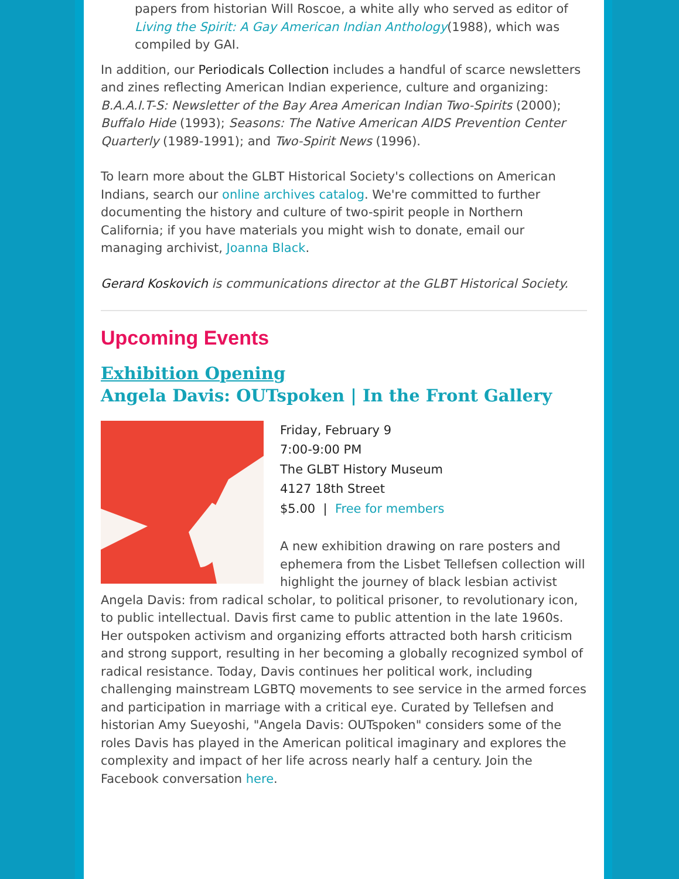papers from historian Will Roscoe, a white ally who served as editor of Living the Spirit: A Gay American Indian Anthology(1988), which was compiled by GAI.
In addition, our Periodicals Collection includes a handful of scarce newsletters and zines reflecting American Indian experience, culture and organizing: B.A.A.I.T-S: Newsletter of the Bay Area American Indian Two-Spirits (2000); Buffalo Hide (1993); Seasons: The Native American AIDS Prevention Center Quarterly (1989-1991); and Two-Spirit News (1996).
To learn more about the GLBT Historical Society's collections on American Indians, search our online archives catalog. We're committed to further documenting the history and culture of two-spirit people in Northern California; if you have materials you might wish to donate, email our managing archivist, Joanna Black.
Gerard Koskovich is communications director at the GLBT Historical Society.
Upcoming Events
Exhibition Opening
Angela Davis: OUTspoken | In the Front Gallery
Friday, February 9
7:00-9:00 PM
The GLBT History Museum
4127 18th Street
$5.00 | Free for members
A new exhibition drawing on rare posters and ephemera from the Lisbet Tellefsen collection will highlight the journey of black lesbian activist Angela Davis: from radical scholar, to political prisoner, to revolutionary icon, to public intellectual. Davis first came to public attention in the late 1960s. Her outspoken activism and organizing efforts attracted both harsh criticism and strong support, resulting in her becoming a globally recognized symbol of radical resistance. Today, Davis continues her political work, including challenging mainstream LGBTQ movements to see service in the armed forces and participation in marriage with a critical eye. Curated by Tellefsen and historian Amy Sueyoshi, "Angela Davis: OUTspoken" considers some of the roles Davis has played in the American political imaginary and explores the complexity and impact of her life across nearly half a century. Join the Facebook conversation here.